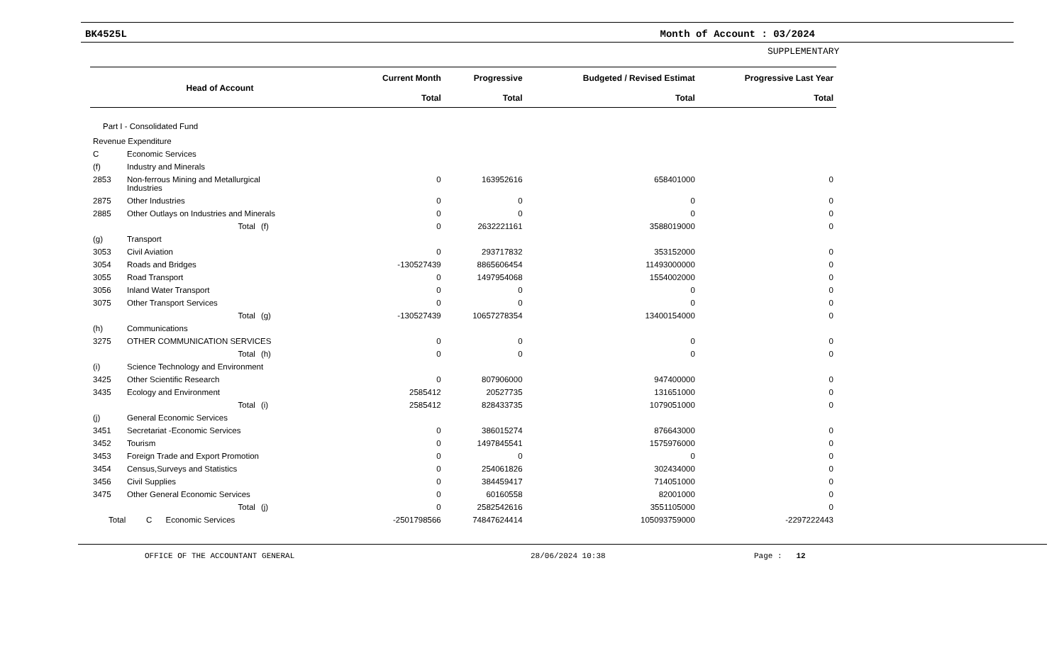BK4525L Month of Account : 03/2024
SUPPLEMENTARY
| Head of Account | | | Current Month | Progressive | Budgeted / Revised Estimat | Progressive Last Year |
| --- | --- | --- | --- | --- | --- | --- |
| | | | Total | Total | Total | Total |
| Part I - Consolidated Fund | | | | | | |
| Revenue Expenditure | | | | | | |
| C | Economic Services | | | | | |
| (f) | Industry and Minerals | | | | | |
| 2853 | Non-ferrous Mining and Metallurgical Industries | | 0 | 163952616 | 658401000 | 0 |
| 2875 | Other Industries | | 0 | 0 | 0 | 0 |
| 2885 | Other Outlays on Industries and Minerals | | 0 | 0 | 0 | 0 |
| | Total | (f) | 0 | 2632221161 | 3588019000 | 0 |
| (g) | Transport | | | | | |
| 3053 | Civil Aviation | | 0 | 293717832 | 353152000 | 0 |
| 3054 | Roads and Bridges | | -130527439 | 8865606454 | 11493000000 | 0 |
| 3055 | Road Transport | | 0 | 1497954068 | 1554002000 | 0 |
| 3056 | Inland Water Transport | | 0 | 0 | 0 | 0 |
| 3075 | Other Transport Services | | 0 | 0 | 0 | 0 |
| | Total | (g) | -130527439 | 10657278354 | 13400154000 | 0 |
| (h) | Communications | | | | | |
| 3275 | OTHER COMMUNICATION SERVICES | | 0 | 0 | 0 | 0 |
| | Total | (h) | 0 | 0 | 0 | 0 |
| (i) | Science Technology and Environment | | | | | |
| 3425 | Other Scientific Research | | 0 | 807906000 | 947400000 | 0 |
| 3435 | Ecology and Environment | | 2585412 | 20527735 | 131651000 | 0 |
| | Total | (i) | 2585412 | 828433735 | 1079051000 | 0 |
| (j) | General Economic Services | | | | | |
| 3451 | Secretariat -Economic Services | | 0 | 386015274 | 876643000 | 0 |
| 3452 | Tourism | | 0 | 1497845541 | 1575976000 | 0 |
| 3453 | Foreign Trade and Export Promotion | | 0 | 0 | 0 | 0 |
| 3454 | Census,Surveys and Statistics | | 0 | 254061826 | 302434000 | 0 |
| 3456 | Civil Supplies | | 0 | 384459417 | 714051000 | 0 |
| 3475 | Other General Economic Services | | 0 | 60160558 | 82001000 | 0 |
| | Total | (j) | 0 | 2582542616 | 3551105000 | 0 |
| Total C Economic Services | | | -2501798566 | 74847624414 | 105093759000 | -2297222443 |
OFFICE OF THE ACCOUNTANT GENERAL 28/06/2024 10:38 Page : 12